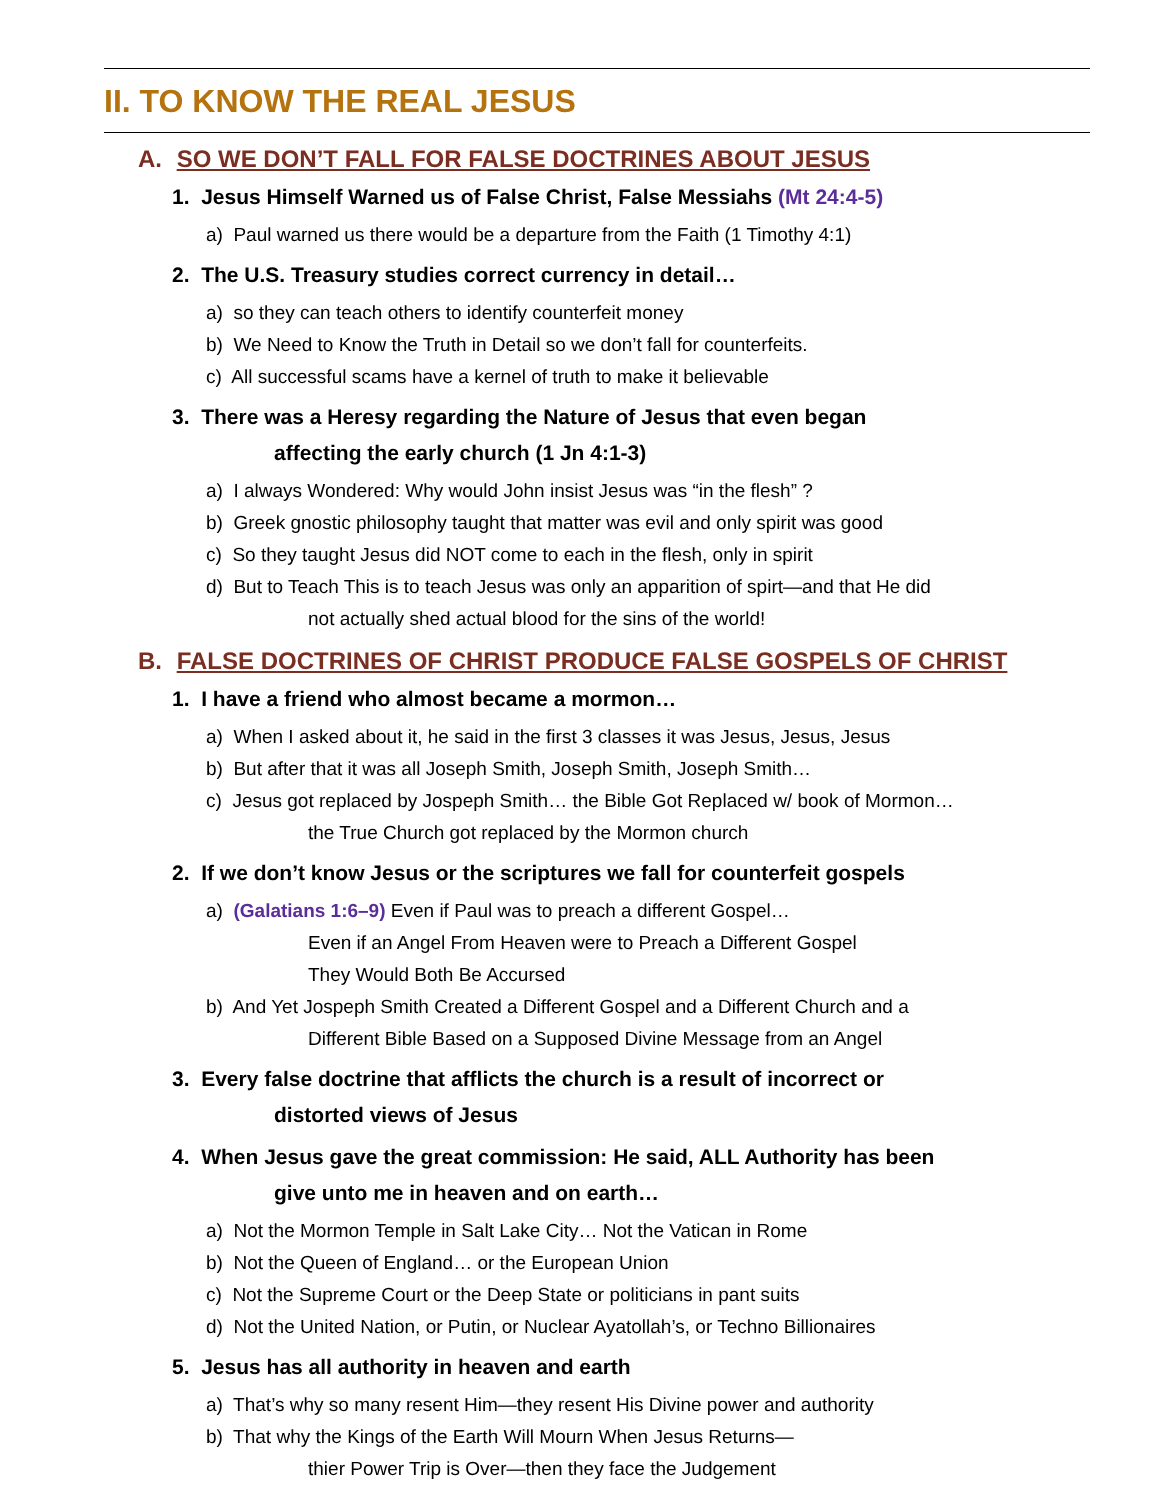II. TO KNOW THE REAL JESUS
A. SO WE DON’T FALL FOR FALSE DOCTRINES ABOUT JESUS
1. Jesus Himself Warned us of False Christ, False Messiahs (Mt 24:4-5)
a) Paul warned us there would be a departure from the Faith (1 Timothy 4:1)
2. The U.S. Treasury studies correct currency in detail…
a) so they can teach others to identify counterfeit money
b) We Need to Know the Truth in Detail so we don’t fall for counterfeits.
c) All successful scams have a kernel of truth to make it believable
3. There was a Heresy regarding the Nature of Jesus that even began
affecting the early church (1 Jn 4:1-3)
a) I always Wondered: Why would John insist Jesus was “in the flesh” ?
b) Greek gnostic philosophy taught that matter was evil and only spirit was good
c) So they taught Jesus did NOT come to each in the flesh, only in spirit
d) But to Teach This is to teach Jesus was only an apparition of spirt—and that He did
not actually shed actual blood for the sins of the world!
B. FALSE DOCTRINES OF CHRIST PRODUCE FALSE GOSPELS OF CHRIST
1. I have a friend who almost became a mormon…
a) When I asked about it, he said in the first 3 classes it was Jesus, Jesus, Jesus
b) But after that it was all Joseph Smith, Joseph Smith, Joseph Smith…
c) Jesus got replaced by Jospeph Smith… the Bible Got Replaced w/ book of Mormon…
the True Church got replaced by the Mormon church
2. If we don’t know Jesus or the scriptures we fall for counterfeit gospels
a) (Galatians 1:6–9) Even if Paul was to preach a different Gospel…
Even if an Angel From Heaven were to Preach a Different Gospel
They Would Both Be Accursed
b) And Yet Jospeph Smith Created a Different Gospel and a Different Church and a
Different Bible Based on a Supposed Divine Message from an Angel
3. Every false doctrine that afflicts the church is a result of incorrect or
distorted views of Jesus
4. When Jesus gave the great commission: He said, ALL Authority has been
give unto me in heaven and on earth…
a) Not the Mormon Temple in Salt Lake City… Not the Vatican in Rome
b) Not the Queen of England… or the European Union
c) Not the Supreme Court or the Deep State or politicians in pant suits
d) Not the United Nation, or Putin, or Nuclear Ayatollah’s, or Techno Billionaires
5. Jesus has all authority in heaven and earth
a) That’s why so many resent Him—they resent His Divine power and authority
b) That why the Kings of the Earth Will Mourn When Jesus Returns—
thier Power Trip is Over—then they face the Judgement